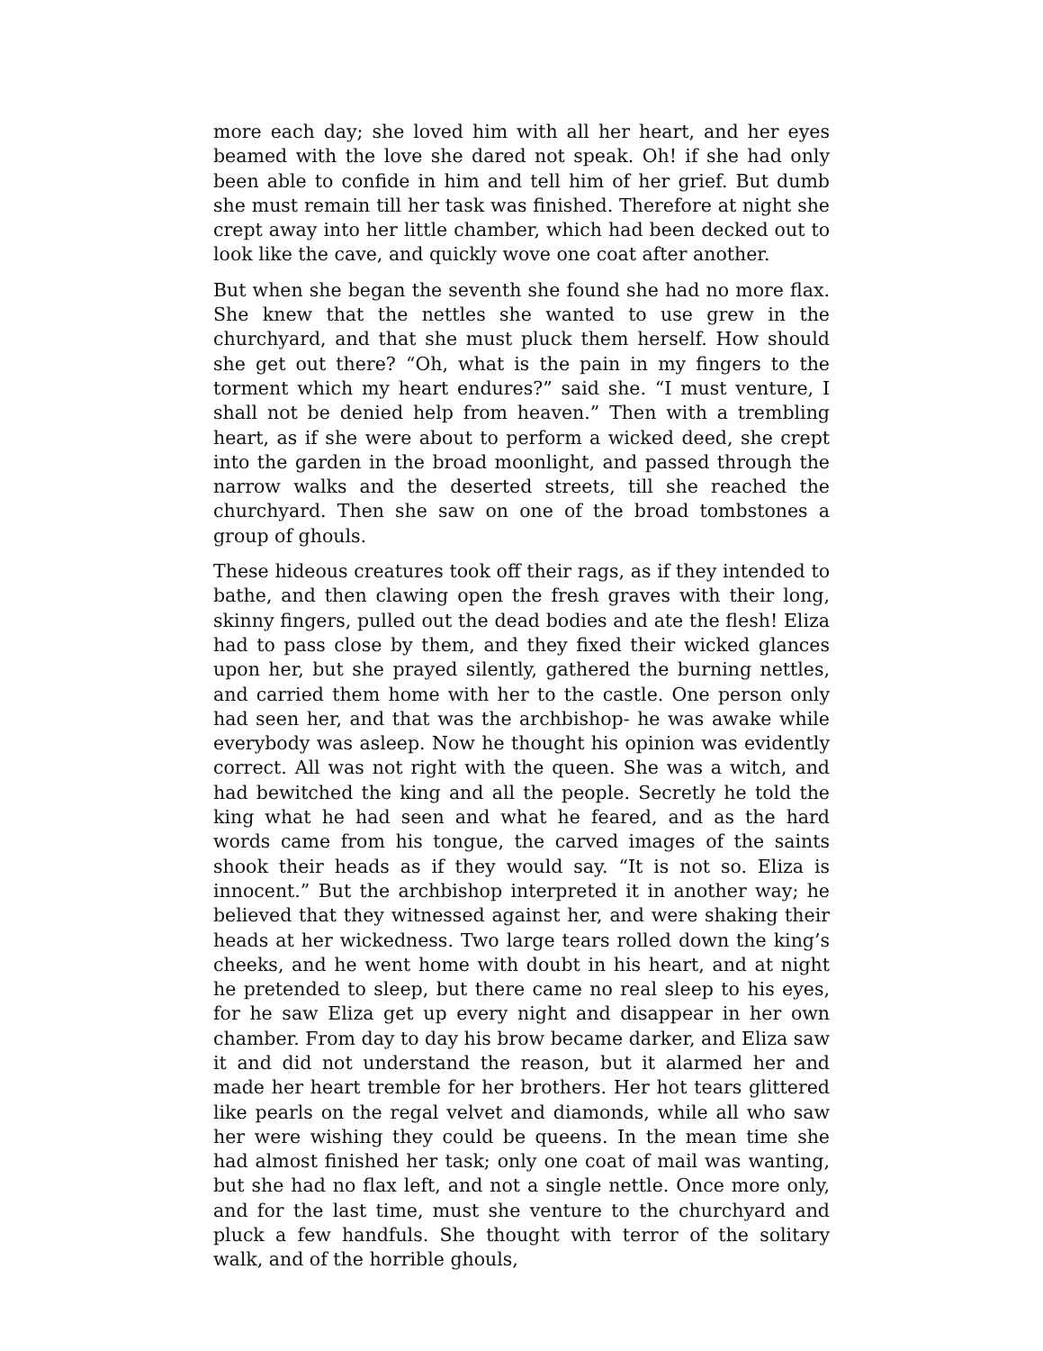more each day; she loved him with all her heart, and her eyes beamed with the love she dared not speak. Oh! if she had only been able to confide in him and tell him of her grief. But dumb she must remain till her task was finished. Therefore at night she crept away into her little chamber, which had been decked out to look like the cave, and quickly wove one coat after another.
But when she began the seventh she found she had no more flax. She knew that the nettles she wanted to use grew in the churchyard, and that she must pluck them herself. How should she get out there? “Oh, what is the pain in my fingers to the torment which my heart endures?” said she. “I must venture, I shall not be denied help from heaven.” Then with a trembling heart, as if she were about to perform a wicked deed, she crept into the garden in the broad moonlight, and passed through the narrow walks and the deserted streets, till she reached the churchyard. Then she saw on one of the broad tombstones a group of ghouls.
These hideous creatures took off their rags, as if they intended to bathe, and then clawing open the fresh graves with their long, skinny fingers, pulled out the dead bodies and ate the flesh! Eliza had to pass close by them, and they fixed their wicked glances upon her, but she prayed silently, gathered the burning nettles, and carried them home with her to the castle. One person only had seen her, and that was the archbishop- he was awake while everybody was asleep. Now he thought his opinion was evidently correct. All was not right with the queen. She was a witch, and had bewitched the king and all the people. Secretly he told the king what he had seen and what he feared, and as the hard words came from his tongue, the carved images of the saints shook their heads as if they would say. “It is not so. Eliza is innocent.” But the archbishop interpreted it in another way; he believed that they witnessed against her, and were shaking their heads at her wickedness. Two large tears rolled down the king’s cheeks, and he went home with doubt in his heart, and at night he pretended to sleep, but there came no real sleep to his eyes, for he saw Eliza get up every night and disappear in her own chamber. From day to day his brow became darker, and Eliza saw it and did not understand the reason, but it alarmed her and made her heart tremble for her brothers. Her hot tears glittered like pearls on the regal velvet and diamonds, while all who saw her were wishing they could be queens. In the mean time she had almost finished her task; only one coat of mail was wanting, but she had no flax left, and not a single nettle. Once more only, and for the last time, must she venture to the churchyard and pluck a few handfuls. She thought with terror of the solitary walk, and of the horrible ghouls,